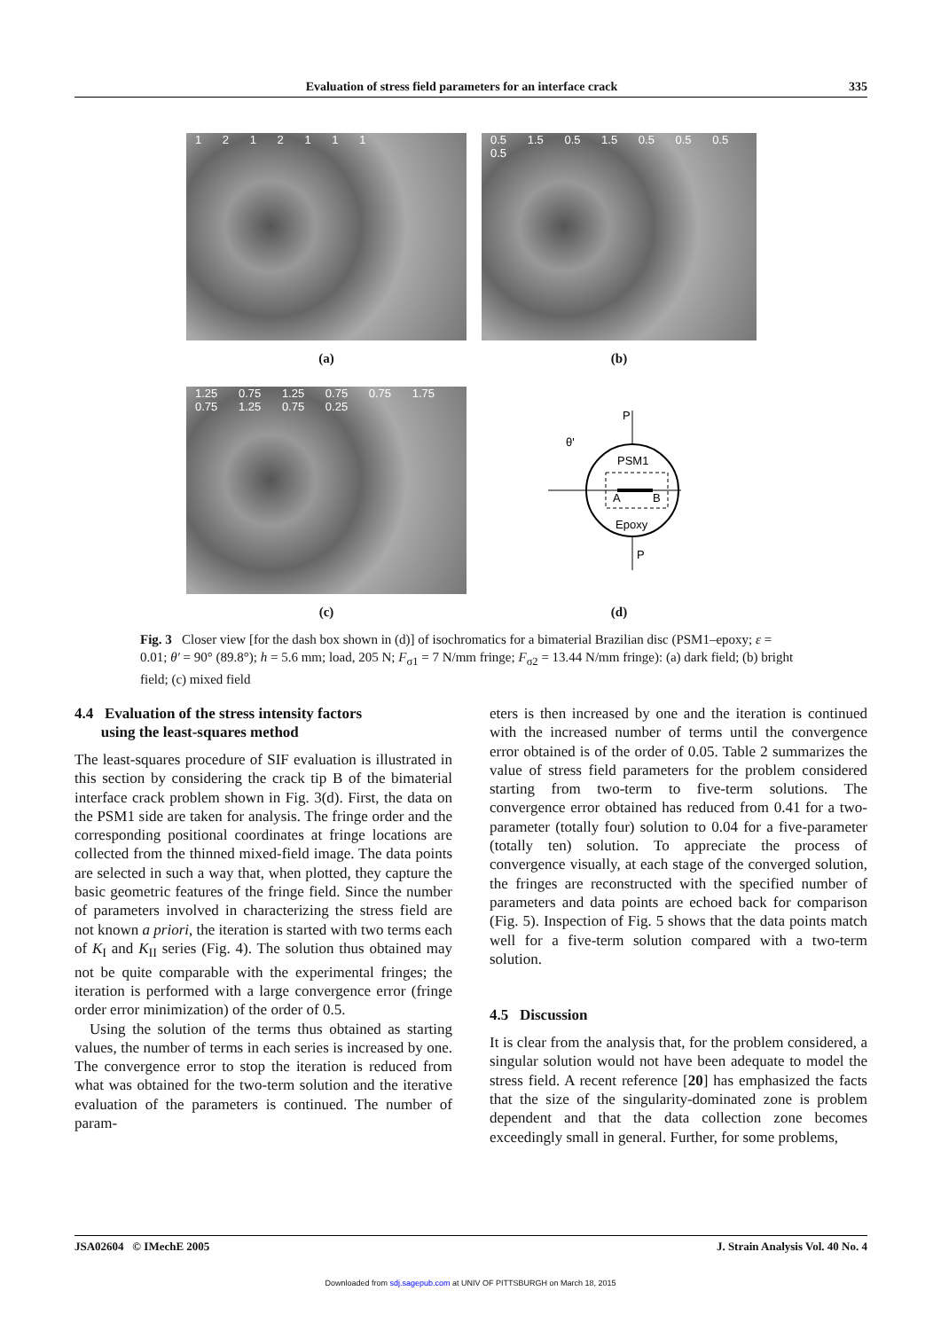Evaluation of stress field parameters for an interface crack 335
1 2 1 2 1 1 1
0.5 1.5 0.5 1.5 0.5 0.5 0.5 0.5
(a)
(b)
1.25 0.75 1.25 0.75 0.75 1.75 0.75 1.25 0.75 0.25
P
P
θ'
PSM1
A
B
Epoxy
(c)
(d)
Fig. 3 Closer view [for the dash box shown in (d)] of isochromatics for a bimaterial Brazilian disc (PSM1–epoxy; ε = 0.01; θ′ = 90° (89.8°); h = 5.6 mm; load, 205 N; F<sub>σ1</sub> = 7 N/mm fringe; F<sub>σ2</sub> = 13.44 N/mm fringe): (a) dark field; (b) bright field; (c) mixed field
4.4 Evaluation of the stress intensity factors
using the least-squares method
The least-squares procedure of SIF evaluation is illustrated in this section by considering the crack tip B of the bimaterial interface crack problem shown in Fig. 3(d). First, the data on the PSM1 side are taken for analysis. The fringe order and the corresponding positional coordinates at fringe locations are collected from the thinned mixed-field image. The data points are selected in such a way that, when plotted, they capture the basic geometric features of the fringe field. Since the number of parameters involved in characterizing the stress field are not known a priori, the iteration is started with two terms each of K<sub>I</sub> and K<sub>II</sub> series (Fig. 4). The solution thus obtained may not be quite comparable with the experimental fringes; the iteration is performed with a large convergence error (fringe order error minimization) of the order of 0.5.
Using the solution of the terms thus obtained as starting values, the number of terms in each series is increased by one. The convergence error to stop the iteration is reduced from what was obtained for the two-term solution and the iterative evaluation of the parameters is continued. The number of param-
eters is then increased by one and the iteration is continued with the increased number of terms until the convergence error obtained is of the order of 0.05. Table 2 summarizes the value of stress field parameters for the problem considered starting from two-term to five-term solutions. The convergence error obtained has reduced from 0.41 for a two-parameter (totally four) solution to 0.04 for a five-parameter (totally ten) solution. To appreciate the process of convergence visually, at each stage of the converged solution, the fringes are reconstructed with the specified number of parameters and data points are echoed back for comparison (Fig. 5). Inspection of Fig. 5 shows that the data points match well for a five-term solution compared with a two-term solution.
4.5 Discussion
It is clear from the analysis that, for the problem considered, a singular solution would not have been adequate to model the stress field. A recent reference [20] has emphasized the facts that the size of the singularity-dominated zone is problem dependent and that the data collection zone becomes exceedingly small in general. Further, for some problems,
JSA02604 © IMechE 2005 J. Strain Analysis Vol. 40 No. 4
Downloaded from sdj.sagepub.com at UNIV OF PITTSBURGH on March 18, 2015